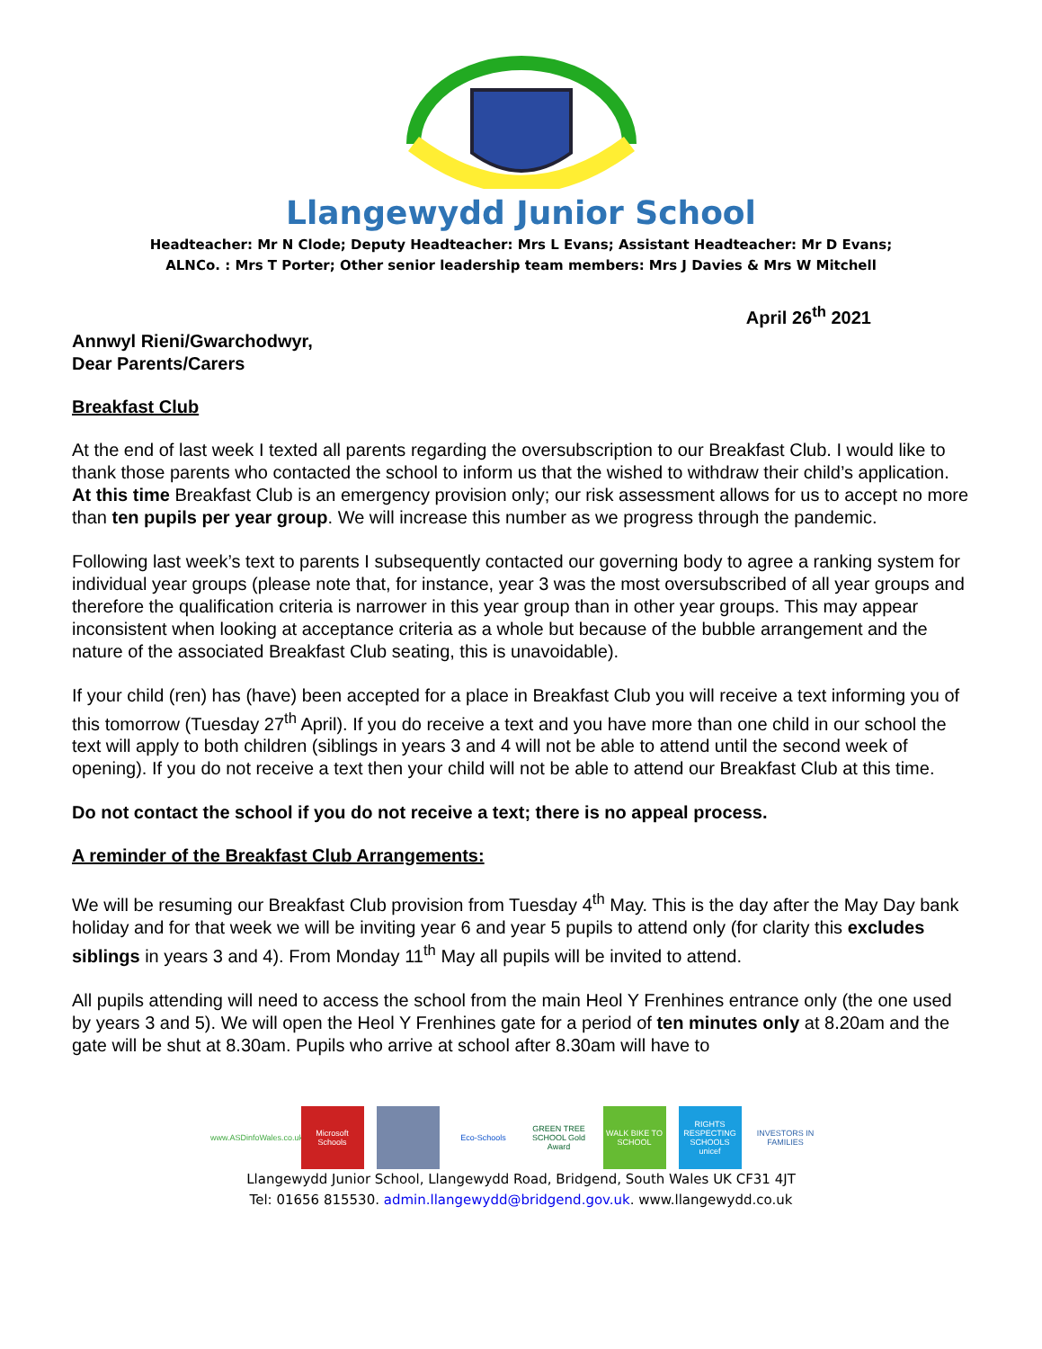Llangewydd Junior School
Headteacher: Mr N Clode; Deputy Headteacher: Mrs L Evans; Assistant Headteacher: Mr D Evans;
ALNCo. : Mrs T Porter; Other senior leadership team members: Mrs J Davies & Mrs W Mitchell
April 26<sup>th</sup> 2021
Annwyl Rieni/Gwarchodwyr,
Dear Parents/Carers
Breakfast Club
At the end of last week I texted all parents regarding the oversubscription to our Breakfast Club. I would like to thank those parents who contacted the school to inform us that the wished to withdraw their child’s application. At this time Breakfast Club is an emergency provision only; our risk assessment allows for us to accept no more than ten pupils per year group. We will increase this number as we progress through the pandemic.
Following last week’s text to parents I subsequently contacted our governing body to agree a ranking system for individual year groups (please note that, for instance, year 3 was the most oversubscribed of all year groups and therefore the qualification criteria is narrower in this year group than in other year groups. This may appear inconsistent when looking at acceptance criteria as a whole but because of the bubble arrangement and the nature of the associated Breakfast Club seating, this is unavoidable).
If your child (ren) has (have) been accepted for a place in Breakfast Club you will receive a text informing you of this tomorrow (Tuesday 27<sup>th</sup> April). If you do receive a text and you have more than one child in our school the text will apply to both children (siblings in years 3 and 4 will not be able to attend until the second week of opening). If you do not receive a text then your child will not be able to attend our Breakfast Club at this time.
Do not contact the school if you do not receive a text; there is no appeal process.
A reminder of the Breakfast Club Arrangements:
We will be resuming our Breakfast Club provision from Tuesday 4<sup>th</sup> May. This is the day after the May Day bank holiday and for that week we will be inviting year 6 and year 5 pupils to attend only (for clarity this excludes siblings in years 3 and 4). From Monday 11<sup>th</sup> May all pupils will be invited to attend.
All pupils attending will need to access the school from the main Heol Y Frenhines entrance only (the one used by years 3 and 5). We will open the Heol Y Frenhines gate for a period of ten minutes only at 8.20am and the gate will be shut at 8.30am. Pupils who arrive at school after 8.30am will have to
www.ASDinfoWales.co.uk
Microsoft Schools
Eco-Schools
GREEN TREE SCHOOL Gold Award
WALK BIKE TO SCHOOL
RIGHTS RESPECTING SCHOOLS unicef
INVESTORS IN FAMILIES
Llangewydd Junior School, Llangewydd Road, Bridgend, South Wales UK CF31 4JT
Tel: 01656 815530. admin.llangewydd@bridgend.gov.uk. www.llangewydd.co.uk